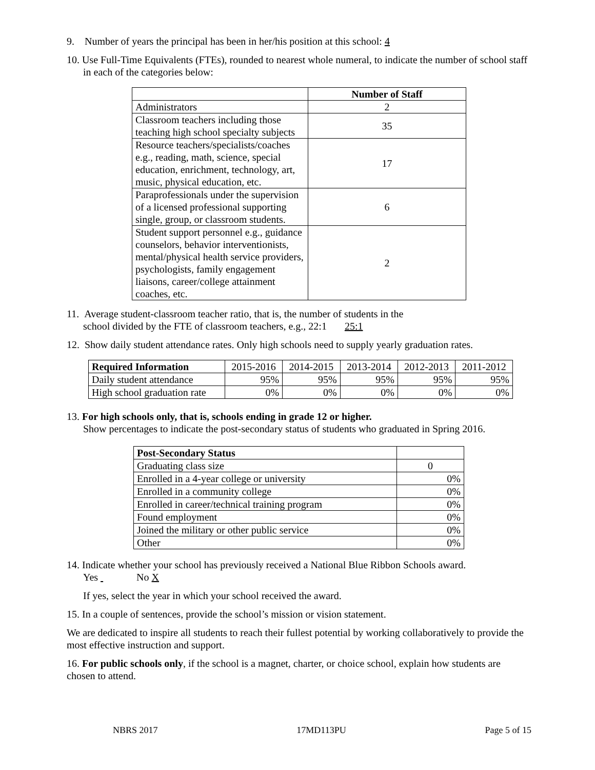9. Number of years the principal has been in her/his position at this school: 4
10. Use Full-Time Equivalents (FTEs), rounded to nearest whole numeral, to indicate the number of school staff in each of the categories below:
| | Number of Staff |
| --- | --- |
| Administrators | 2 |
| Classroom teachers including those teaching high school specialty subjects | 35 |
| Resource teachers/specialists/coaches e.g., reading, math, science, special education, enrichment, technology, art, music, physical education, etc. | 17 |
| Paraprofessionals under the supervision of a licensed professional supporting single, group, or classroom students. | 6 |
| Student support personnel e.g., guidance counselors, behavior interventionists, mental/physical health service providers, psychologists, family engagement liaisons, career/college attainment coaches, etc. | 2 |
11. Average student-classroom teacher ratio, that is, the number of students in the
school divided by the FTE of classroom teachers, e.g., 22:1 25:1
12. Show daily student attendance rates. Only high schools need to supply yearly graduation rates.
| Required Information | 2015-2016 | 2014-2015 | 2013-2014 | 2012-2013 | 2011-2012 |
| Daily student attendance | 95% | 95% | 95% | 95% | 95% |
| High school graduation rate | 0% | 0% | 0% | 0% | 0% |
13. For high schools only, that is, schools ending in grade 12 or higher.
Show percentages to indicate the post-secondary status of students who graduated in Spring 2016.
| Post-Secondary Status | |
| Graduating class size | 0 |
| Enrolled in a 4-year college or university | 0% |
| Enrolled in a community college | 0% |
| Enrolled in career/technical training program | 0% |
| Found employment | 0% |
| Joined the military or other public service | 0% |
| Other | 0% |
14. Indicate whether your school has previously received a National Blue Ribbon Schools award.
Yes No X
If yes, select the year in which your school received the award.
15. In a couple of sentences, provide the school’s mission or vision statement.
We are dedicated to inspire all students to reach their fullest potential by working collaboratively to provide the most effective instruction and support.
16. For public schools only, if the school is a magnet, charter, or choice school, explain how students are chosen to attend.
NBRS 2017 17MD113PU Page 5 of 15